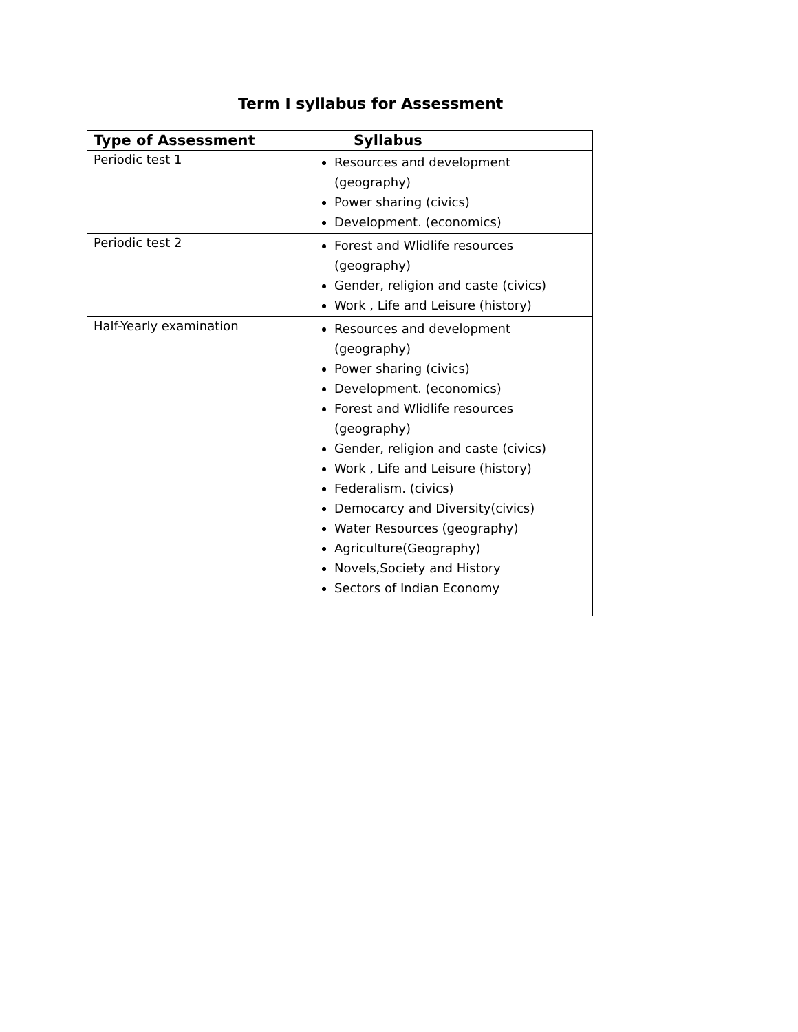Term I syllabus for Assessment
| Type of Assessment | Syllabus |
| --- | --- |
| Periodic test 1 | Resources and development (geography) Power sharing (civics) Development. (economics) |
| Periodic test 2 | Forest and Wlidlife resources (geography) Gender, religion and caste (civics) Work , Life and Leisure (history) |
| Half-Yearly examination | Resources and development (geography) Power sharing (civics) Development. (economics) Forest and Wlidlife resources (geography) Gender, religion and caste (civics) Work , Life and Leisure (history) Federalism. (civics) Democarcy and Diversity(civics) Water Resources (geography) Agriculture(Geography) Novels,Society and History Sectors of Indian Economy |